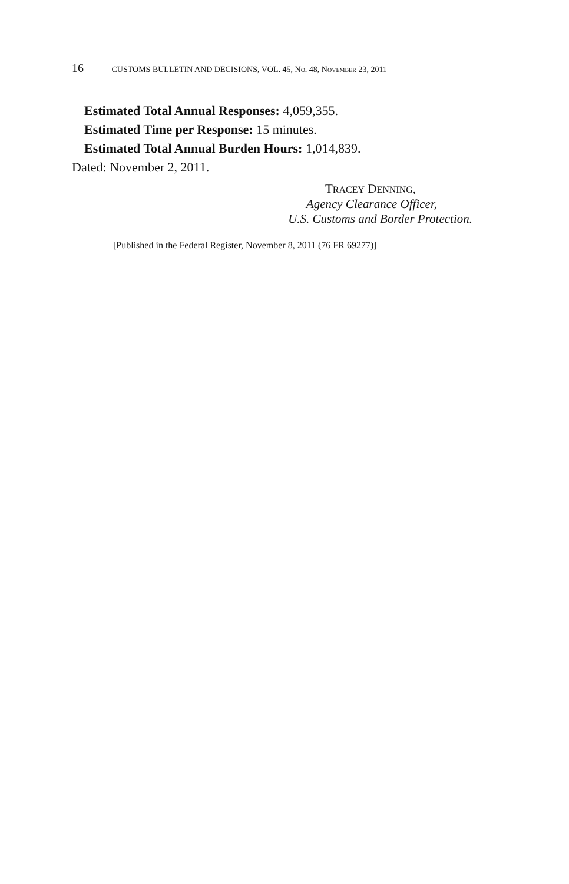16 CUSTOMS BULLETIN AND DECISIONS, VOL. 45, NO. 48, NOVEMBER 23, 2011
Estimated Total Annual Responses: 4,059,355.
Estimated Time per Response: 15 minutes.
Estimated Total Annual Burden Hours: 1,014,839.
Dated: November 2, 2011.
TRACEY DENNING,
Agency Clearance Officer,
U.S. Customs and Border Protection.
[Published in the Federal Register, November 8, 2011 (76 FR 69277)]